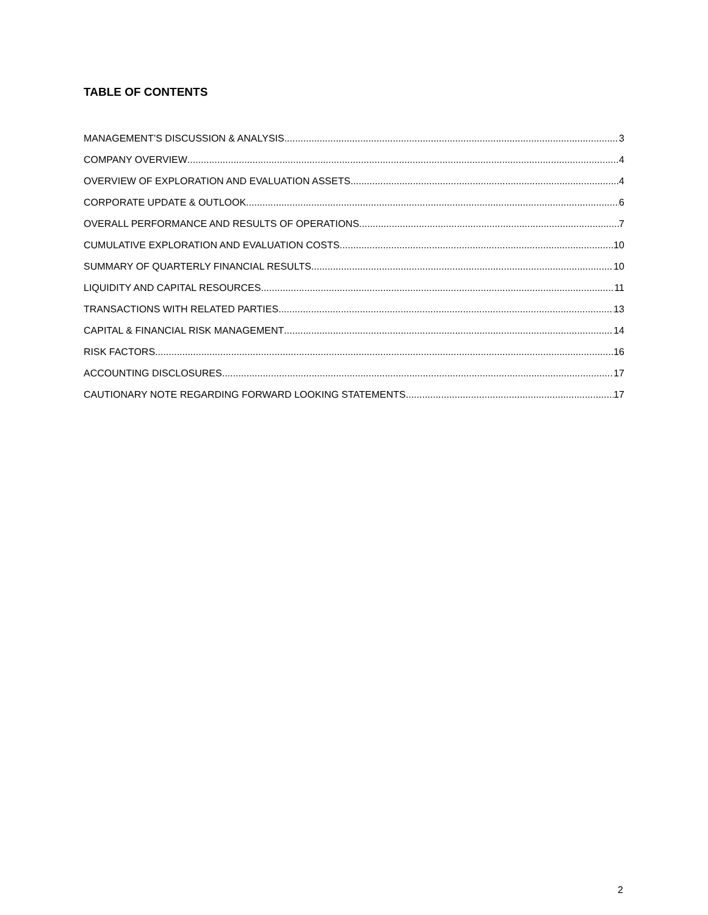TABLE OF CONTENTS
MANAGEMENT’S DISCUSSION & ANALYSIS 3
COMPANY OVERVIEW 4
OVERVIEW OF EXPLORATION AND EVALUATION ASSETS 4
CORPORATE UPDATE & OUTLOOK 6
OVERALL PERFORMANCE AND RESULTS OF OPERATIONS 7
CUMULATIVE EXPLORATION AND EVALUATION COSTS 10
SUMMARY OF QUARTERLY FINANCIAL RESULTS 10
LIQUIDITY AND CAPITAL RESOURCES 11
TRANSACTIONS WITH RELATED PARTIES 13
CAPITAL & FINANCIAL RISK MANAGEMENT 14
RISK FACTORS 16
ACCOUNTING DISCLOSURES 17
CAUTIONARY NOTE REGARDING FORWARD LOOKING STATEMENTS 17
2